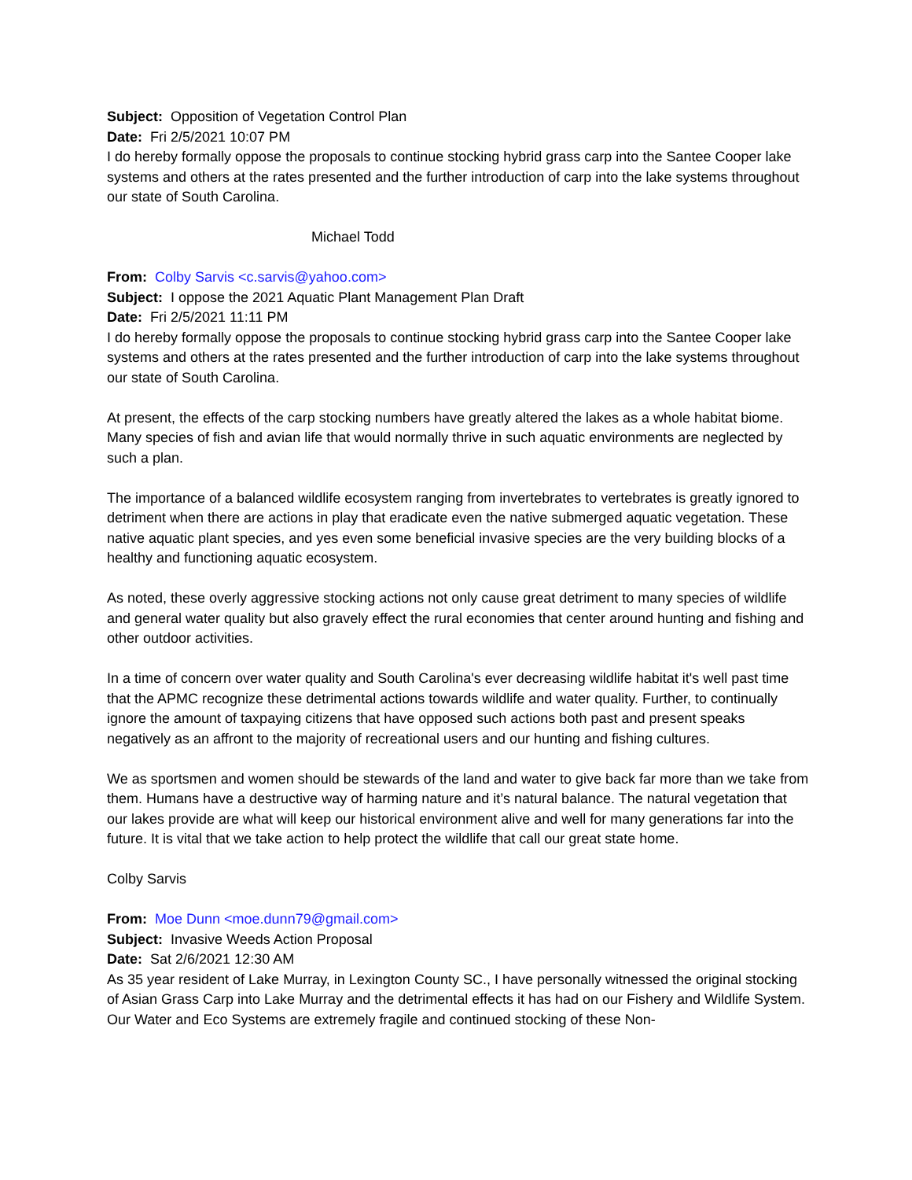Subject: Opposition of Vegetation Control Plan
Date: Fri 2/5/2021 10:07 PM
I do hereby formally oppose the proposals to continue stocking hybrid grass carp into the Santee Cooper lake systems and others at the rates presented and the further introduction of carp into the lake systems throughout our state of South Carolina.
Michael Todd
From: Colby Sarvis <c.sarvis@yahoo.com>
Subject: I oppose the 2021 Aquatic Plant Management Plan Draft
Date: Fri 2/5/2021 11:11 PM
I do hereby formally oppose the proposals to continue stocking hybrid grass carp into the Santee Cooper lake systems and others at the rates presented and the further introduction of carp into the lake systems throughout our state of South Carolina.
At present, the effects of the carp stocking numbers have greatly altered the lakes as a whole habitat biome. Many species of fish and avian life that would normally thrive in such aquatic environments are neglected by such a plan.
The importance of a balanced wildlife ecosystem ranging from invertebrates to vertebrates is greatly ignored to detriment when there are actions in play that eradicate even the native submerged aquatic vegetation. These native aquatic plant species, and yes even some beneficial invasive species are the very building blocks of a healthy and functioning aquatic ecosystem.
As noted, these overly aggressive stocking actions not only cause great detriment to many species of wildlife and general water quality but also gravely effect the rural economies that center around hunting and fishing and other outdoor activities.
In a time of concern over water quality and South Carolina's ever decreasing wildlife habitat it's well past time that the APMC recognize these detrimental actions towards wildlife and water quality. Further, to continually ignore the amount of taxpaying citizens that have opposed such actions both past and present speaks negatively as an affront to the majority of recreational users and our hunting and fishing cultures.
We as sportsmen and women should be stewards of the land and water to give back far more than we take from them. Humans have a destructive way of harming nature and it’s natural balance. The natural vegetation that our lakes provide are what will keep our historical environment alive and well for many generations far into the future. It is vital that we take action to help protect the wildlife that call our great state home.
Colby Sarvis
From: Moe Dunn <moe.dunn79@gmail.com>
Subject: Invasive Weeds Action Proposal
Date: Sat 2/6/2021 12:30 AM
As 35 year resident of Lake Murray, in Lexington County SC., I have personally witnessed the original stocking of Asian Grass Carp into Lake Murray and the detrimental effects it has had on our Fishery and Wildlife System. Our Water and Eco Systems are extremely fragile and continued stocking of these Non-